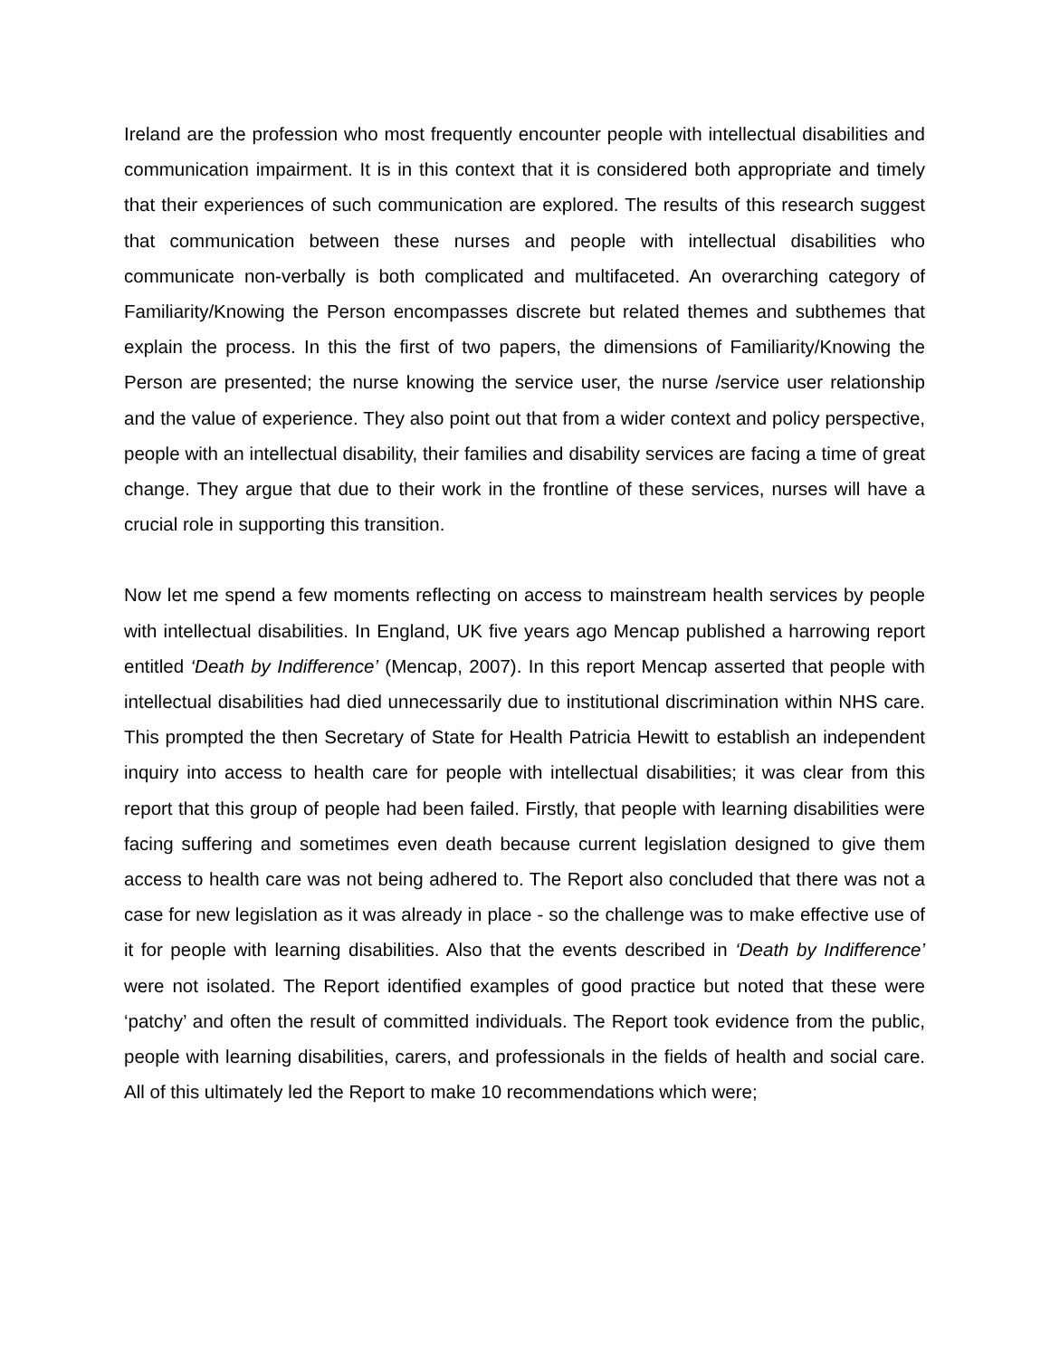Ireland are the profession who most frequently encounter people with intellectual disabilities and communication impairment. It is in this context that it is considered both appropriate and timely that their experiences of such communication are explored. The results of this research suggest that communication between these nurses and people with intellectual disabilities who communicate non-verbally is both complicated and multifaceted. An overarching category of Familiarity/Knowing the Person encompasses discrete but related themes and subthemes that explain the process. In this the first of two papers, the dimensions of Familiarity/Knowing the Person are presented; the nurse knowing the service user, the nurse /service user relationship and the value of experience. They also point out that from a wider context and policy perspective, people with an intellectual disability, their families and disability services are facing a time of great change. They argue that due to their work in the frontline of these services, nurses will have a crucial role in supporting this transition.
Now let me spend a few moments reflecting on access to mainstream health services by people with intellectual disabilities. In England, UK five years ago Mencap published a harrowing report entitled ‘Death by Indifference’ (Mencap, 2007). In this report Mencap asserted that people with intellectual disabilities had died unnecessarily due to institutional discrimination within NHS care. This prompted the then Secretary of State for Health Patricia Hewitt to establish an independent inquiry into access to health care for people with intellectual disabilities; it was clear from this report that this group of people had been failed. Firstly, that people with learning disabilities were facing suffering and sometimes even death because current legislation designed to give them access to health care was not being adhered to. The Report also concluded that there was not a case for new legislation as it was already in place - so the challenge was to make effective use of it for people with learning disabilities. Also that the events described in ‘Death by Indifference’ were not isolated. The Report identified examples of good practice but noted that these were ‘patchy’ and often the result of committed individuals. The Report took evidence from the public, people with learning disabilities, carers, and professionals in the fields of health and social care. All of this ultimately led the Report to make 10 recommendations which were;